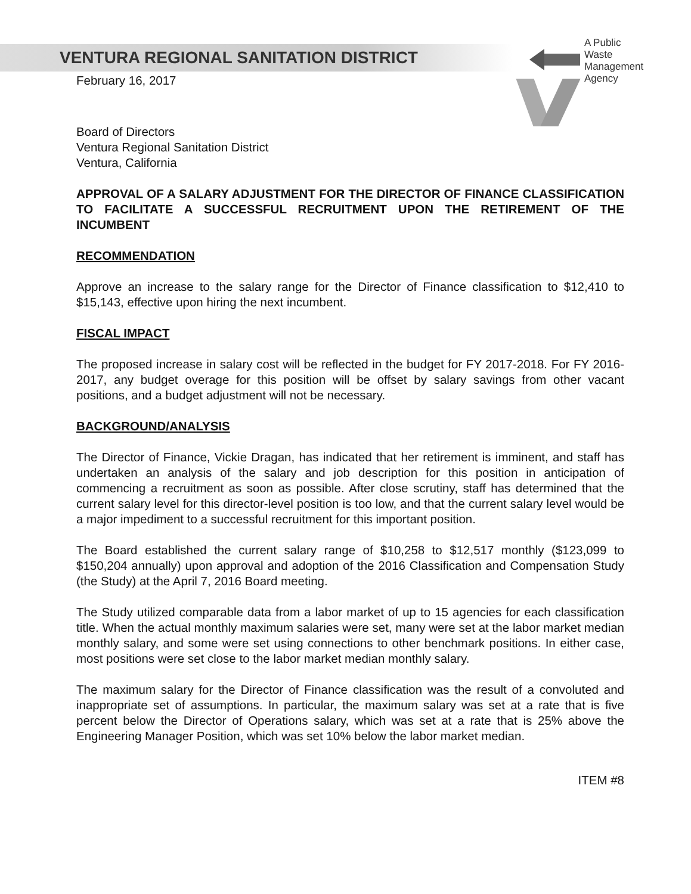VENTURA REGIONAL SANITATION DISTRICT
A Public
Waste
Management
Agency
February 16, 2017
Board of Directors
Ventura Regional Sanitation District
Ventura, California
APPROVAL OF A SALARY ADJUSTMENT FOR THE DIRECTOR OF FINANCE CLASSIFICATION TO FACILITATE A SUCCESSFUL RECRUITMENT UPON THE RETIREMENT OF THE INCUMBENT
RECOMMENDATION
Approve an increase to the salary range for the Director of Finance classification to $12,410 to $15,143, effective upon hiring the next incumbent.
FISCAL IMPACT
The proposed increase in salary cost will be reflected in the budget for FY 2017-2018. For FY 2016-2017, any budget overage for this position will be offset by salary savings from other vacant positions, and a budget adjustment will not be necessary.
BACKGROUND/ANALYSIS
The Director of Finance, Vickie Dragan, has indicated that her retirement is imminent, and staff has undertaken an analysis of the salary and job description for this position in anticipation of commencing a recruitment as soon as possible. After close scrutiny, staff has determined that the current salary level for this director-level position is too low, and that the current salary level would be a major impediment to a successful recruitment for this important position.
The Board established the current salary range of $10,258 to $12,517 monthly ($123,099 to $150,204 annually) upon approval and adoption of the 2016 Classification and Compensation Study (the Study) at the April 7, 2016 Board meeting.
The Study utilized comparable data from a labor market of up to 15 agencies for each classification title. When the actual monthly maximum salaries were set, many were set at the labor market median monthly salary, and some were set using connections to other benchmark positions. In either case, most positions were set close to the labor market median monthly salary.
The maximum salary for the Director of Finance classification was the result of a convoluted and inappropriate set of assumptions. In particular, the maximum salary was set at a rate that is five percent below the Director of Operations salary, which was set at a rate that is 25% above the Engineering Manager Position, which was set 10% below the labor market median.
ITEM #8